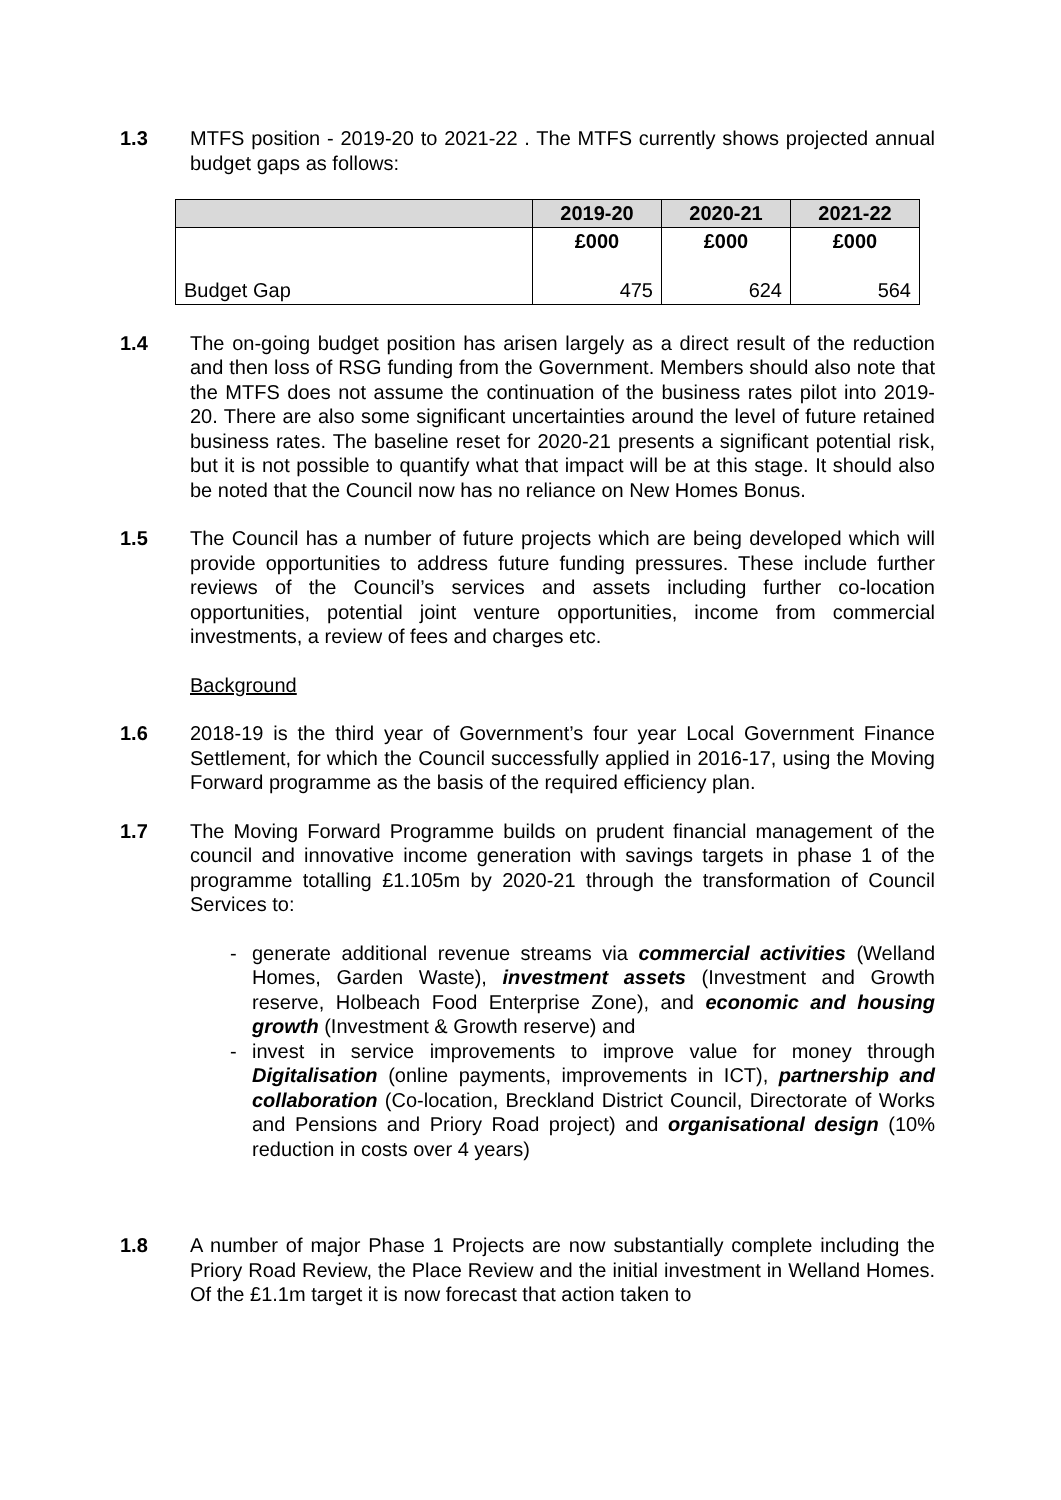1.3 MTFS position - 2019-20 to 2021-22 . The MTFS currently shows projected annual budget gaps as follows:
| | 2019-20 | 2020-21 | 2021-22 |
| --- | --- | --- | --- |
| | £000 | £000 | £000 |
| Budget Gap | 475 | 624 | 564 |
1.4 The on-going budget position has arisen largely as a direct result of the reduction and then loss of RSG funding from the Government. Members should also note that the MTFS does not assume the continuation of the business rates pilot into 2019-20. There are also some significant uncertainties around the level of future retained business rates. The baseline reset for 2020-21 presents a significant potential risk, but it is not possible to quantify what that impact will be at this stage. It should also be noted that the Council now has no reliance on New Homes Bonus.
1.5 The Council has a number of future projects which are being developed which will provide opportunities to address future funding pressures. These include further reviews of the Council’s services and assets including further co-location opportunities, potential joint venture opportunities, income from commercial investments, a review of fees and charges etc.
Background
1.6 2018-19 is the third year of Government’s four year Local Government Finance Settlement, for which the Council successfully applied in 2016-17, using the Moving Forward programme as the basis of the required efficiency plan.
1.7 The Moving Forward Programme builds on prudent financial management of the council and innovative income generation with savings targets in phase 1 of the programme totalling £1.105m by 2020-21 through the transformation of Council Services to:
- generate additional revenue streams via commercial activities (Welland Homes, Garden Waste), investment assets (Investment and Growth reserve, Holbeach Food Enterprise Zone), and economic and housing growth (Investment & Growth reserve) and
- invest in service improvements to improve value for money through Digitalisation (online payments, improvements in ICT), partnership and collaboration (Co-location, Breckland District Council, Directorate of Works and Pensions and Priory Road project) and organisational design (10% reduction in costs over 4 years)
1.8 A number of major Phase 1 Projects are now substantially complete including the Priory Road Review, the Place Review and the initial investment in Welland Homes. Of the £1.1m target it is now forecast that action taken to